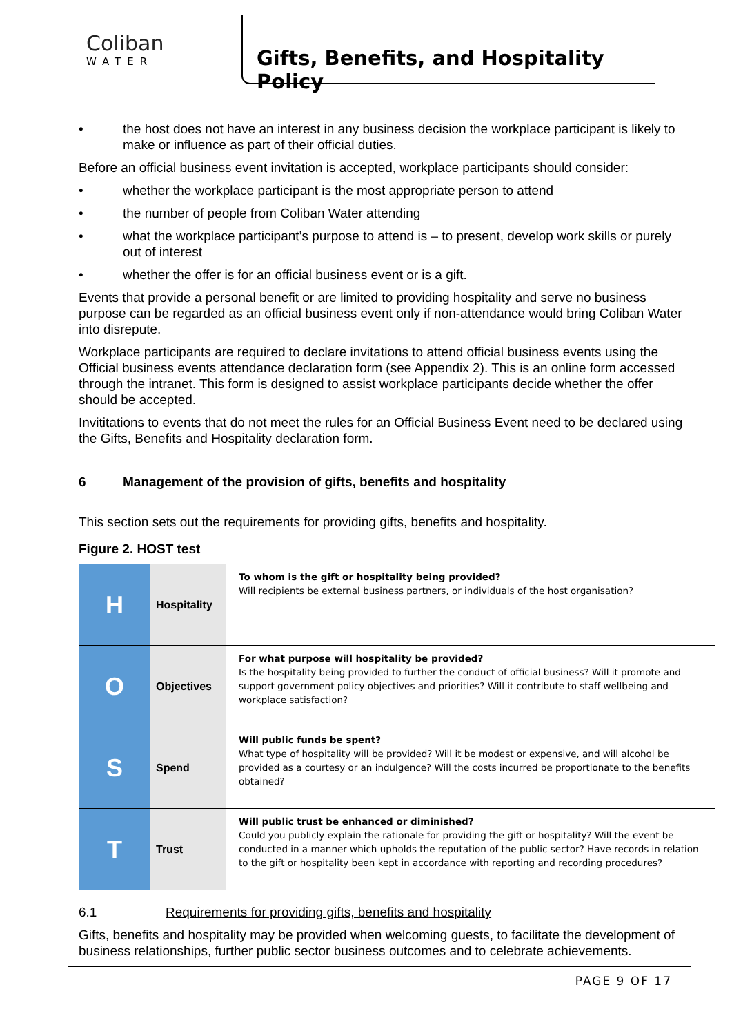Coliban
WATER
Gifts, Benefits, and Hospitality Policy
• the host does not have an interest in any business decision the workplace participant is likely to make or influence as part of their official duties.
Before an official business event invitation is accepted, workplace participants should consider:
• whether the workplace participant is the most appropriate person to attend
• the number of people from Coliban Water attending
• what the workplace participant’s purpose to attend is – to present, develop work skills or purely out of interest
• whether the offer is for an official business event or is a gift.
Events that provide a personal benefit or are limited to providing hospitality and serve no business purpose can be regarded as an official business event only if non-attendance would bring Coliban Water into disrepute.
Workplace participants are required to declare invitations to attend official business events using the Official business events attendance declaration form (see Appendix 2). This is an online form accessed through the intranet. This form is designed to assist workplace participants decide whether the offer should be accepted.
Invititations to events that do not meet the rules for an Official Business Event need to be declared using the Gifts, Benefits and Hospitality declaration form.
6 Management of the provision of gifts, benefits and hospitality
This section sets out the requirements for providing gifts, benefits and hospitality.
Figure 2. HOST test
| H | Hospitality | To whom is the gift or hospitality being provided? Will recipients be external business partners, or individuals of the host organisation? |
| O | Objectives | For what purpose will hospitality be provided? Is the hospitality being provided to further the conduct of official business? Will it promote and support government policy objectives and priorities? Will it contribute to staff wellbeing and workplace satisfaction? |
| S | Spend | Will public funds be spent? What type of hospitality will be provided? Will it be modest or expensive, and will alcohol be provided as a courtesy or an indulgence? Will the costs incurred be proportionate to the benefits obtained? |
| T | Trust | Will public trust be enhanced or diminished? Could you publicly explain the rationale for providing the gift or hospitality? Will the event be conducted in a manner which upholds the reputation of the public sector? Have records in relation to the gift or hospitality been kept in accordance with reporting and recording procedures? |
6.1 Requirements for providing gifts, benefits and hospitality
Gifts, benefits and hospitality may be provided when welcoming guests, to facilitate the development of business relationships, further public sector business outcomes and to celebrate achievements.
PAGE 9 OF 17